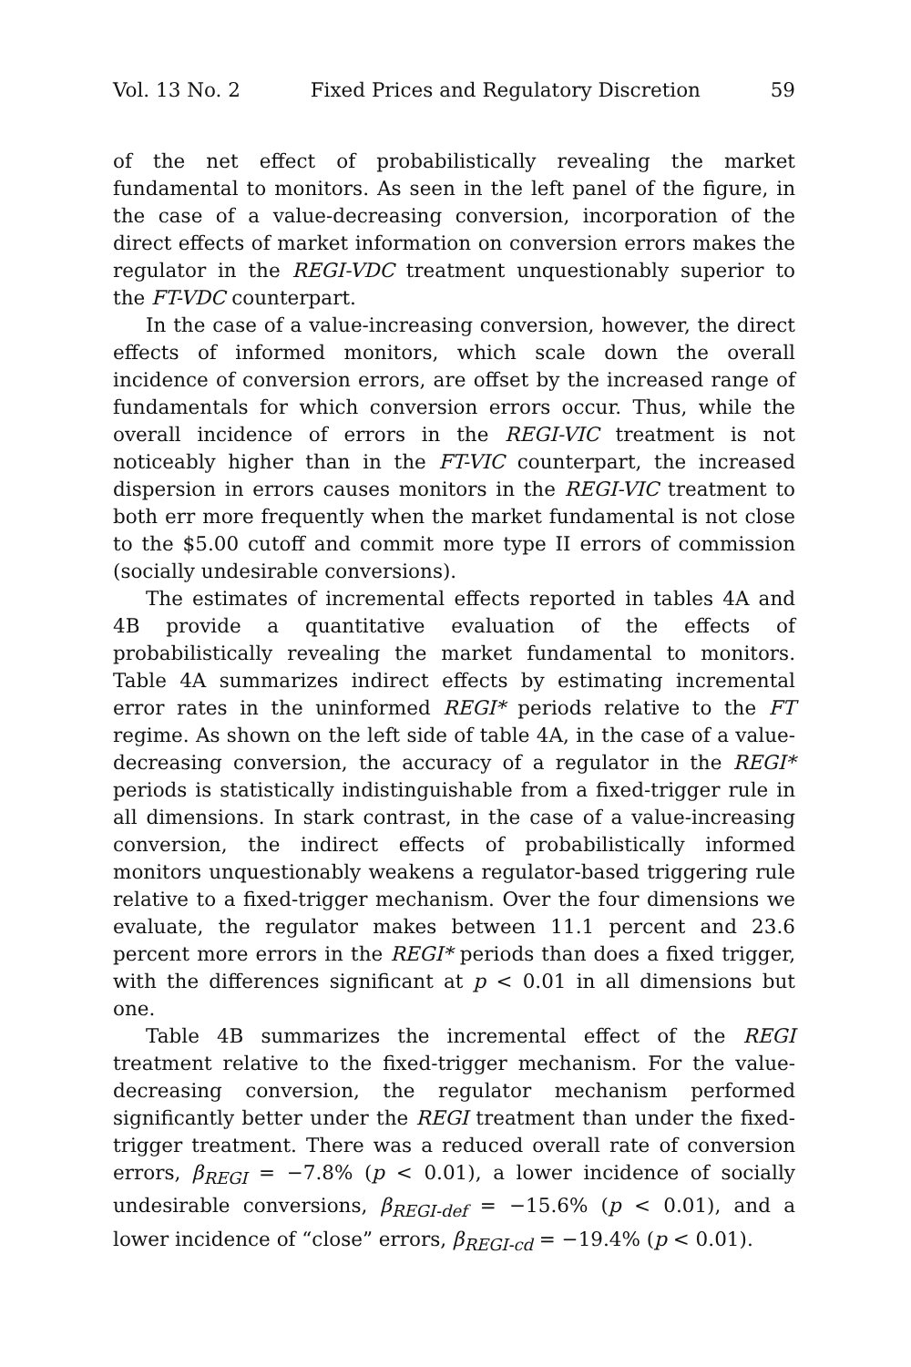Vol. 13 No. 2 Fixed Prices and Regulatory Discretion 59
of the net effect of probabilistically revealing the market fundamental to monitors. As seen in the left panel of the figure, in the case of a value-decreasing conversion, incorporation of the direct effects of market information on conversion errors makes the regulator in the REGI-VDC treatment unquestionably superior to the FT-VDC counterpart.
In the case of a value-increasing conversion, however, the direct effects of informed monitors, which scale down the overall incidence of conversion errors, are offset by the increased range of fundamentals for which conversion errors occur. Thus, while the overall incidence of errors in the REGI-VIC treatment is not noticeably higher than in the FT-VIC counterpart, the increased dispersion in errors causes monitors in the REGI-VIC treatment to both err more frequently when the market fundamental is not close to the $5.00 cutoff and commit more type II errors of commission (socially undesirable conversions).
The estimates of incremental effects reported in tables 4A and 4B provide a quantitative evaluation of the effects of probabilistically revealing the market fundamental to monitors. Table 4A summarizes indirect effects by estimating incremental error rates in the uninformed REGI* periods relative to the FT regime. As shown on the left side of table 4A, in the case of a value-decreasing conversion, the accuracy of a regulator in the REGI* periods is statistically indistinguishable from a fixed-trigger rule in all dimensions. In stark contrast, in the case of a value-increasing conversion, the indirect effects of probabilistically informed monitors unquestionably weakens a regulator-based triggering rule relative to a fixed-trigger mechanism. Over the four dimensions we evaluate, the regulator makes between 11.1 percent and 23.6 percent more errors in the REGI* periods than does a fixed trigger, with the differences significant at p < 0.01 in all dimensions but one.
Table 4B summarizes the incremental effect of the REGI treatment relative to the fixed-trigger mechanism. For the value-decreasing conversion, the regulator mechanism performed significantly better under the REGI treatment than under the fixed-trigger treatment. There was a reduced overall rate of conversion errors, β<sub>REGI</sub> = −7.8% (p < 0.01), a lower incidence of socially undesirable conversions, β<sub>REGI-def</sub> = −15.6% (p < 0.01), and a lower incidence of “close” errors, β<sub>REGI-cd</sub> = −19.4% (p < 0.01).